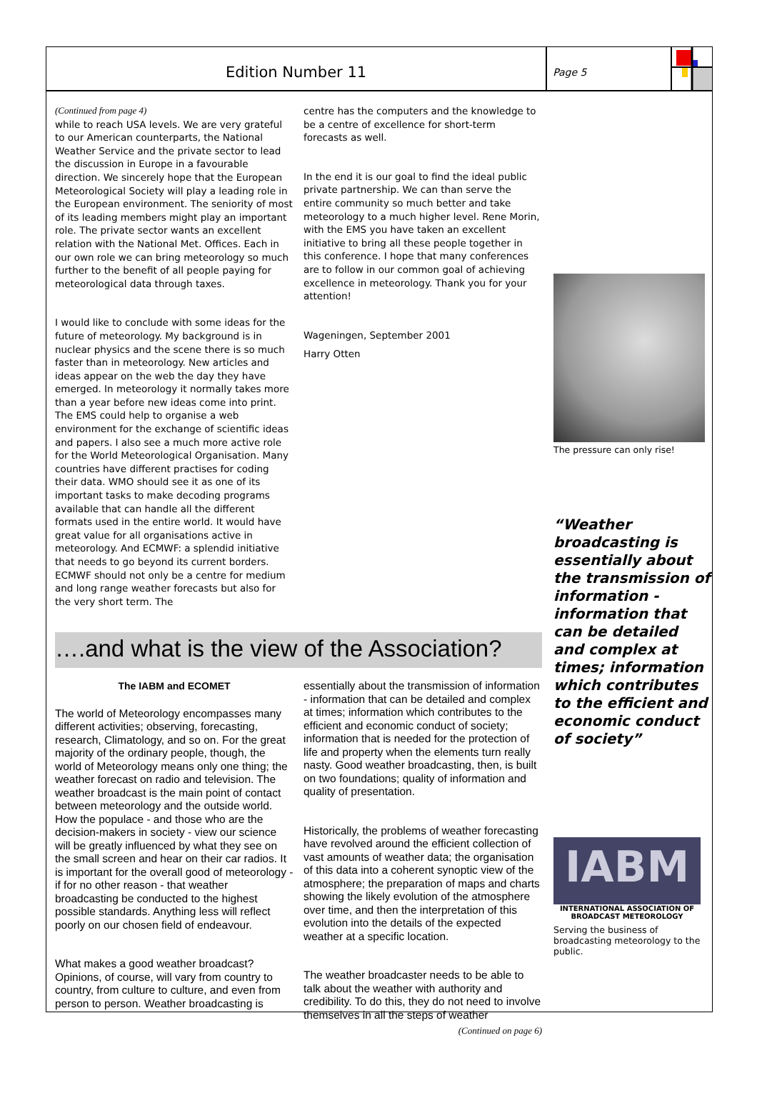Edition Number 11
Page 5
(Continued from page 4)
while to reach USA levels. We are very grateful to our American counterparts, the National Weather Service and the private sector to lead the discussion in Europe in a favourable direction. We sincerely hope that the European Meteorological Society will play a leading role in the European environment. The seniority of most of its leading members might play an important role. The private sector wants an excellent relation with the National Met. Offices. Each in our own role we can bring meteorology so much further to the benefit of all people paying for meteorological data through taxes.
I would like to conclude with some ideas for the future of meteorology. My background is in nuclear physics and the scene there is so much faster than in meteorology. New articles and ideas appear on the web the day they have emerged. In meteorology it normally takes more than a year before new ideas come into print. The EMS could help to organise a web environment for the exchange of scientific ideas and papers. I also see a much more active role for the World Meteorological Organisation. Many countries have different practises for coding their data. WMO should see it as one of its important tasks to make decoding programs available that can handle all the different formats used in the entire world. It would have great value for all organisations active in meteorology. And ECMWF: a splendid initiative that needs to go beyond its current borders. ECMWF should not only be a centre for medium and long range weather forecasts but also for the very short term. The
centre has the computers and the knowledge to be a centre of excellence for short-term forecasts as well.
In the end it is our goal to find the ideal public private partnership. We can than serve the entire community so much better and take meteorology to a much higher level. Rene Morin, with the EMS you have taken an excellent initiative to bring all these people together in this conference. I hope that many conferences are to follow in our common goal of achieving excellence in meteorology. Thank you for your attention!
Wageningen, September 2001
Harry Otten
….and what is the view of the Association?
The IABM and ECOMET
The world of Meteorology encompasses many different activities; observing, forecasting, research, Climatology, and so on. For the great majority of the ordinary people, though, the world of Meteorology means only one thing; the weather forecast on radio and television. The weather broadcast is the main point of contact between meteorology and the outside world. How the populace - and those who are the decision-makers in society - view our science will be greatly influenced by what they see on the small screen and hear on their car radios. It is important for the overall good of meteorology - if for no other reason - that weather broadcasting be conducted to the highest possible standards. Anything less will reflect poorly on our chosen field of endeavour.
What makes a good weather broadcast? Opinions, of course, will vary from country to country, from culture to culture, and even from person to person. Weather broadcasting is
essentially about the transmission of information - information that can be detailed and complex at times; information which contributes to the efficient and economic conduct of society; information that is needed for the protection of life and property when the elements turn really nasty. Good weather broadcasting, then, is built on two foundations; quality of information and quality of presentation.
Historically, the problems of weather forecasting have revolved around the efficient collection of vast amounts of weather data; the organisation of this data into a coherent synoptic view of the atmosphere; the preparation of maps and charts showing the likely evolution of the atmosphere over time, and then the interpretation of this evolution into the details of the expected weather at a specific location.
The weather broadcaster needs to be able to talk about the weather with authority and credibility. To do this, they do not need to involve themselves in all the steps of weather
(Continued on page 6)
The pressure can only rise!
“Weather broadcasting is essentially about the transmission of information - information that can be detailed and complex at times; information which contributes to the efficient and economic conduct of society”
IABM
INTERNATIONAL ASSOCIATION OF BROADCAST METEOROLOGY
Serving the business of broadcasting meteorology to the public.